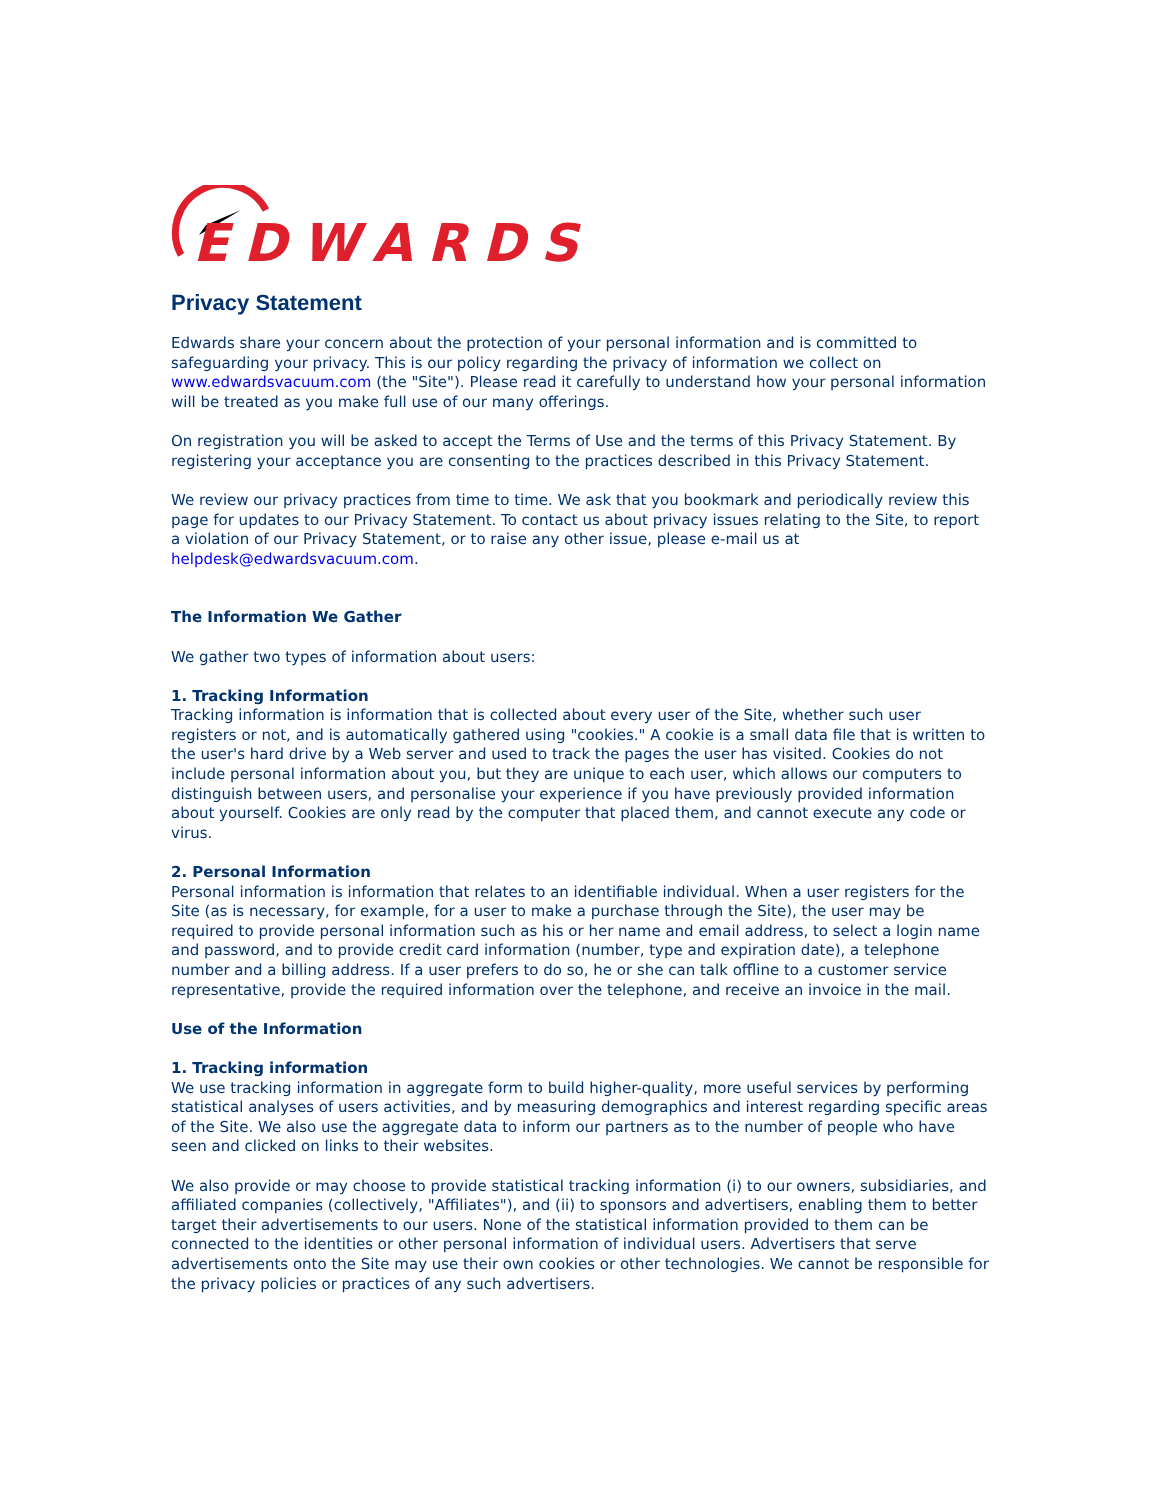EDWARDS
Privacy Statement
Edwards share your concern about the protection of your personal information and is committed to safeguarding your privacy. This is our policy regarding the privacy of information we collect on www.edwardsvacuum.com (the "Site"). Please read it carefully to understand how your personal information will be treated as you make full use of our many offerings.
On registration you will be asked to accept the Terms of Use and the terms of this Privacy Statement. By registering your acceptance you are consenting to the practices described in this Privacy Statement.
We review our privacy practices from time to time. We ask that you bookmark and periodically review this page for updates to our Privacy Statement. To contact us about privacy issues relating to the Site, to report a violation of our Privacy Statement, or to raise any other issue, please e-mail us at helpdesk@edwardsvacuum.com.
The Information We Gather
We gather two types of information about users:
1. Tracking Information
Tracking information is information that is collected about every user of the Site, whether such user registers or not, and is automatically gathered using "cookies." A cookie is a small data file that is written to the user's hard drive by a Web server and used to track the pages the user has visited. Cookies do not include personal information about you, but they are unique to each user, which allows our computers to distinguish between users, and personalise your experience if you have previously provided information about yourself. Cookies are only read by the computer that placed them, and cannot execute any code or virus.
2. Personal Information
Personal information is information that relates to an identifiable individual. When a user registers for the Site (as is necessary, for example, for a user to make a purchase through the Site), the user may be required to provide personal information such as his or her name and email address, to select a login name and password, and to provide credit card information (number, type and expiration date), a telephone number and a billing address. If a user prefers to do so, he or she can talk offline to a customer service representative, provide the required information over the telephone, and receive an invoice in the mail.
Use of the Information
1. Tracking information
We use tracking information in aggregate form to build higher-quality, more useful services by performing statistical analyses of users activities, and by measuring demographics and interest regarding specific areas of the Site. We also use the aggregate data to inform our partners as to the number of people who have seen and clicked on links to their websites.
We also provide or may choose to provide statistical tracking information (i) to our owners, subsidiaries, and affiliated companies (collectively, "Affiliates"), and (ii) to sponsors and advertisers, enabling them to better target their advertisements to our users. None of the statistical information provided to them can be connected to the identities or other personal information of individual users. Advertisers that serve advertisements onto the Site may use their own cookies or other technologies. We cannot be responsible for the privacy policies or practices of any such advertisers.